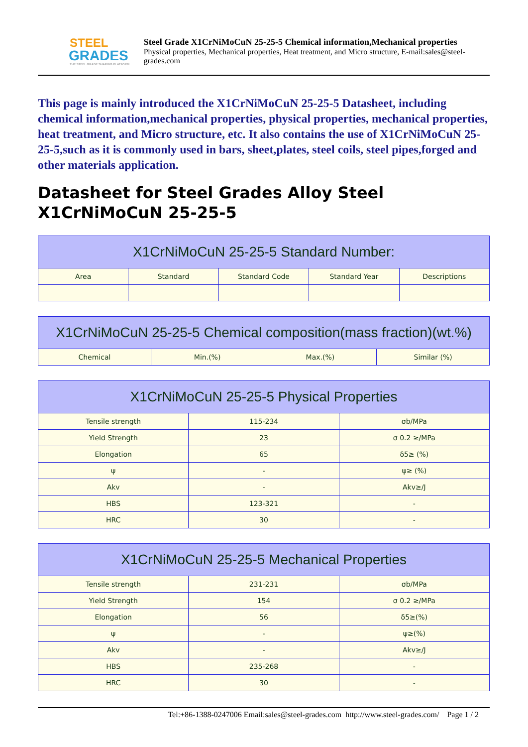STEEL
GRADES
THE STEEL GRADE SHARING PLATFORM
Steel Grade X1CrNiMoCuN 25-25-5 Chemical information,Mechanical properties
Physical properties, Mechanical properties, Heat treatment, and Micro structure, E-mail:sales@steel-grades.com
This page is mainly introduced the X1CrNiMoCuN 25-25-5 Datasheet, including chemical information,mechanical properties, physical properties, mechanical properties, heat treatment, and Micro structure, etc. It also contains the use of X1CrNiMoCuN 25-25-5,such as it is commonly used in bars, sheet,plates, steel coils, steel pipes,forged and other materials application.
Datasheet for Steel Grades Alloy Steel X1CrNiMoCuN 25-25-5
| X1CrNiMoCuN 25-25-5 Standard Number: | | | | |
| --- | --- | --- | --- | --- |
| Area | Standard | Standard Code | Standard Year | Descriptions |
| X1CrNiMoCuN 25-25-5 Chemical composition(mass fraction)(wt.%) | | | |
| --- | --- | --- | --- |
| Chemical | Min.(%) | Max.(%) | Similar (%) |
| X1CrNiMoCuN 25-25-5 Physical Properties | | |
| --- | --- | --- |
| Tensile strength | 115-234 | σb/MPa |
| Yield Strength | 23 | σ 0.2 ≥/MPa |
| Elongation | 65 | δ5≥ (%) |
| ψ | - | ψ≥ (%) |
| Akv | - | Akv≥/J |
| HBS | 123-321 | - |
| HRC | 30 | - |
| X1CrNiMoCuN 25-25-5 Mechanical Properties | | |
| --- | --- | --- |
| Tensile strength | 231-231 | σb/MPa |
| Yield Strength | 154 | σ 0.2 ≥/MPa |
| Elongation | 56 | δ5≥(%) |
| ψ | - | ψ≥(%) |
| Akv | - | Akv≥/J |
| HBS | 235-268 | - |
| HRC | 30 | - |
Tel:+86-1388-0247006 Email:sales@steel-grades.com http://www.steel-grades.com/ Page 1 / 2